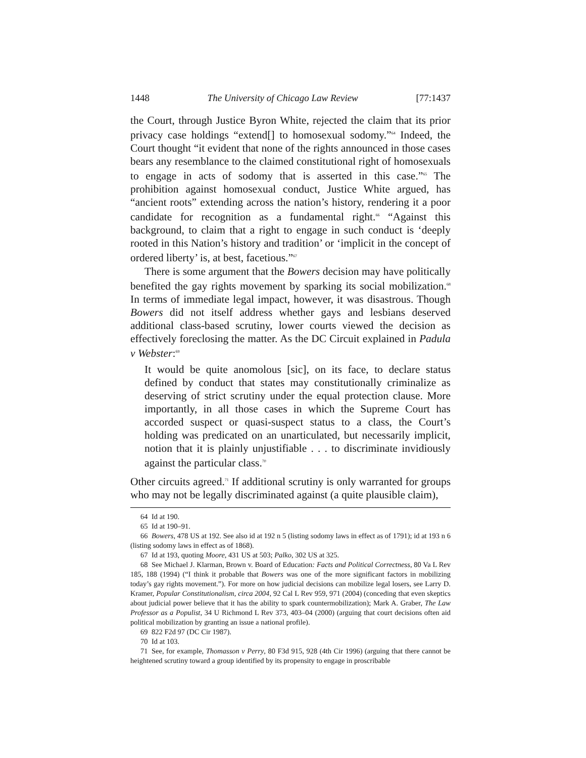1448 The University of Chicago Law Review [77:1437
the Court, through Justice Byron White, rejected the claim that its prior privacy case holdings “extend[] to homosexual sodomy.”<sup>64</sup> Indeed, the Court thought “it evident that none of the rights announced in those cases bears any resemblance to the claimed constitutional right of homosexuals to engage in acts of sodomy that is asserted in this case.”<sup>65</sup> The prohibition against homosexual conduct, Justice White argued, has “ancient roots” extending across the nation’s history, rendering it a poor candidate for recognition as a fundamental right.<sup>66</sup> “Against this background, to claim that a right to engage in such conduct is ‘deeply rooted in this Nation’s history and tradition’ or ‘implicit in the concept of ordered liberty’ is, at best, facetious.”<sup>67</sup>
There is some argument that the Bowers decision may have politically benefited the gay rights movement by sparking its social mobilization.<sup>68</sup> In terms of immediate legal impact, however, it was disastrous. Though Bowers did not itself address whether gays and lesbians deserved additional class-based scrutiny, lower courts viewed the decision as effectively foreclosing the matter. As the DC Circuit explained in Padula v Webster:<sup>69</sup>
It would be quite anomolous [sic], on its face, to declare status defined by conduct that states may constitutionally criminalize as deserving of strict scrutiny under the equal protection clause. More importantly, in all those cases in which the Supreme Court has accorded suspect or quasi-suspect status to a class, the Court’s holding was predicated on an unarticulated, but necessarily implicit, notion that it is plainly unjustifiable . . . to discriminate invidiously against the particular class.<sup>70</sup>
Other circuits agreed.<sup>71</sup> If additional scrutiny is only warranted for groups who may not be legally discriminated against (a quite plausible claim),
64 Id at 190.
65 Id at 190–91.
66 Bowers, 478 US at 192. See also id at 192 n 5 (listing sodomy laws in effect as of 1791); id at 193 n 6 (listing sodomy laws in effect as of 1868).
67 Id at 193, quoting Moore, 431 US at 503; Palko, 302 US at 325.
68 See Michael J. Klarman, Brown v. Board of Education: Facts and Political Correctness, 80 Va L Rev 185, 188 (1994) (“I think it probable that Bowers was one of the more significant factors in mobilizing today’s gay rights movement.”). For more on how judicial decisions can mobilize legal losers, see Larry D. Kramer, Popular Constitutionalism, circa 2004, 92 Cal L Rev 959, 971 (2004) (conceding that even skeptics about judicial power believe that it has the ability to spark countermobilization); Mark A. Graber, The Law Professor as a Populist, 34 U Richmond L Rev 373, 403–04 (2000) (arguing that court decisions often aid political mobilization by granting an issue a national profile).
69 822 F2d 97 (DC Cir 1987).
70 Id at 103.
71 See, for example, Thomasson v Perry, 80 F3d 915, 928 (4th Cir 1996) (arguing that there cannot be heightened scrutiny toward a group identified by its propensity to engage in proscribable